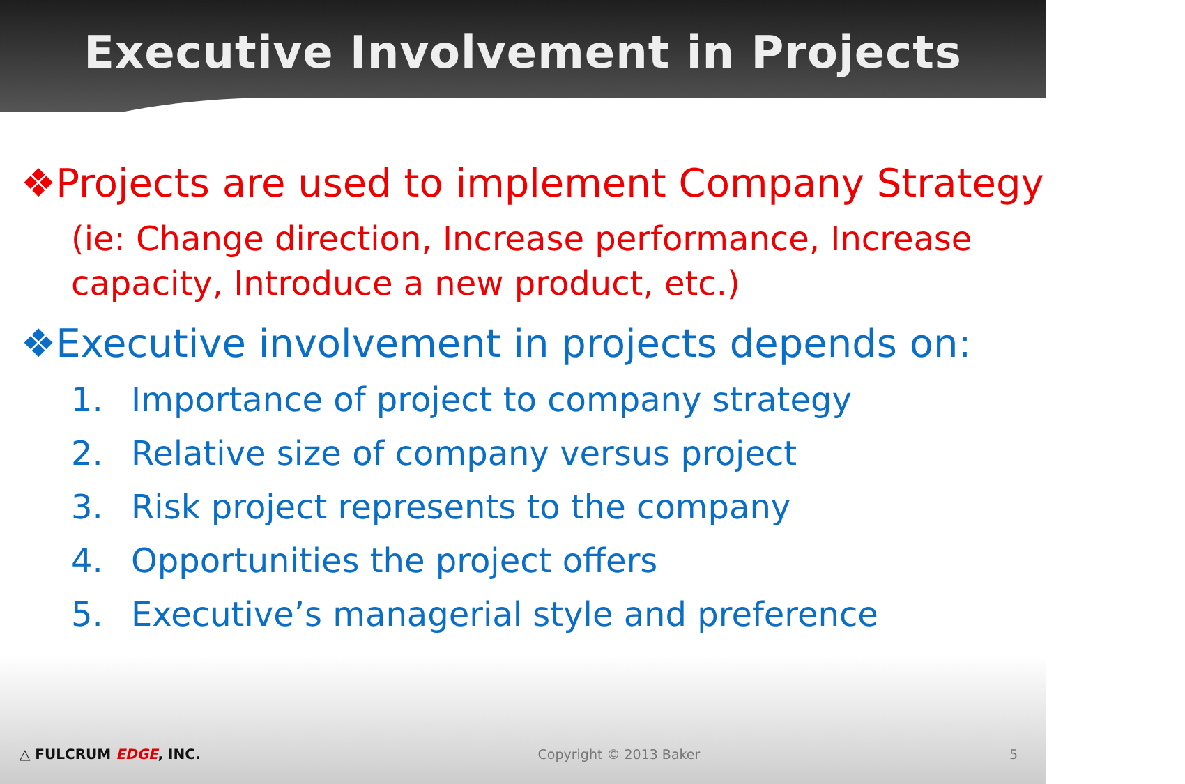Executive Involvement in Projects
❖Projects are used to implement Company Strategy
(ie: Change direction, Increase performance, Increase capacity, Introduce a new product, etc.)
❖Executive involvement in projects depends on:
1. Importance of project to company strategy
2. Relative size of company versus project
3. Risk project represents to the company
4. Opportunities the project offers
5. Executive’s managerial style and preference
△ FULCRUM EDGE, INC. Copyright © 2013 Baker 5